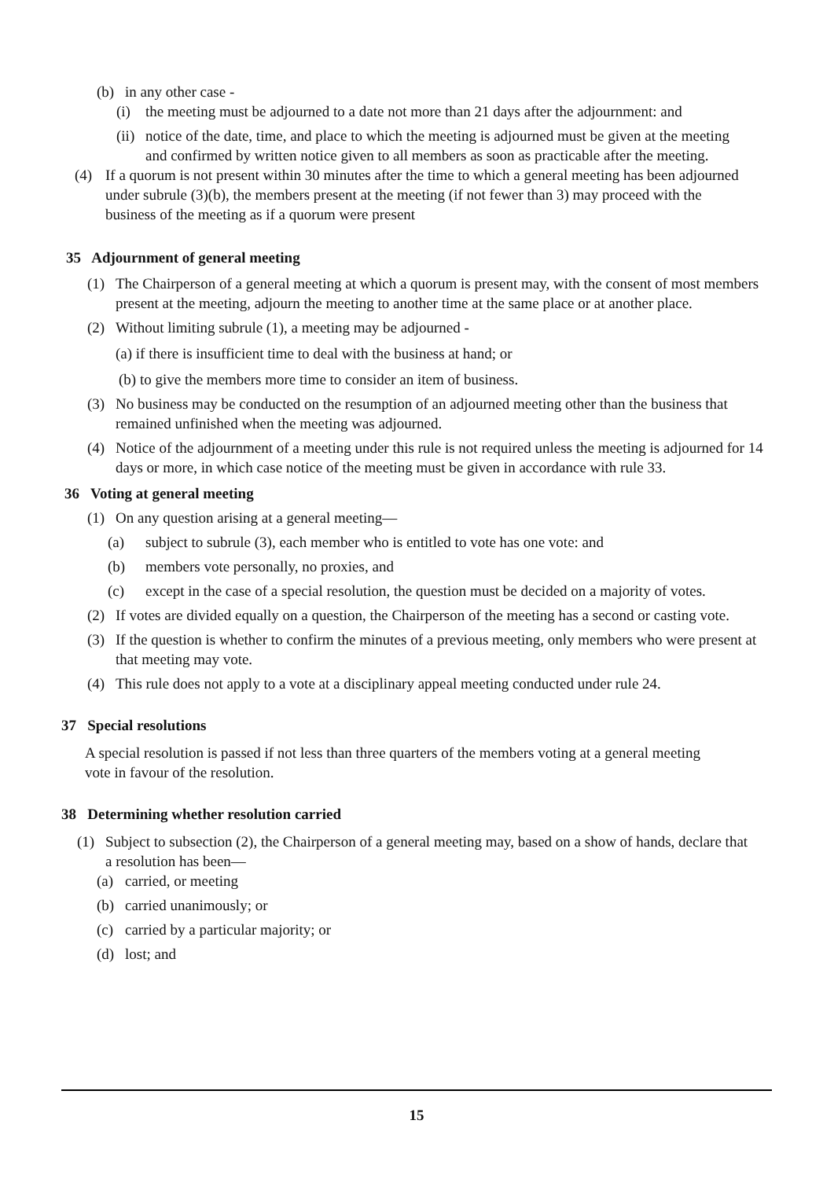(b) in any other case -
(i) the meeting must be adjourned to a date not more than 21 days after the adjournment: and
(ii) notice of the date, time, and place to which the meeting is adjourned must be given at the meeting and confirmed by written notice given to all members as soon as practicable after the meeting.
(4) If a quorum is not present within 30 minutes after the time to which a general meeting has been adjourned under subrule (3)(b), the members present at the meeting (if not fewer than 3) may proceed with the business of the meeting as if a quorum were present
35 Adjournment of general meeting
(1) The Chairperson of a general meeting at which a quorum is present may, with the consent of most members present at the meeting, adjourn the meeting to another time at the same place or at another place.
(2) Without limiting subrule (1), a meeting may be adjourned -
(a) if there is insufficient time to deal with the business at hand; or
(b) to give the members more time to consider an item of business.
(3) No business may be conducted on the resumption of an adjourned meeting other than the business that remained unfinished when the meeting was adjourned.
(4) Notice of the adjournment of a meeting under this rule is not required unless the meeting is adjourned for 14 days or more, in which case notice of the meeting must be given in accordance with rule 33.
36 Voting at general meeting
(1) On any question arising at a general meeting—
(a) subject to subrule (3), each member who is entitled to vote has one vote: and
(b) members vote personally, no proxies, and
(c) except in the case of a special resolution, the question must be decided on a majority of votes.
(2) If votes are divided equally on a question, the Chairperson of the meeting has a second or casting vote.
(3) If the question is whether to confirm the minutes of a previous meeting, only members who were present at that meeting may vote.
(4) This rule does not apply to a vote at a disciplinary appeal meeting conducted under rule 24.
37 Special resolutions
A special resolution is passed if not less than three quarters of the members voting at a general meeting vote in favour of the resolution.
38 Determining whether resolution carried
(1) Subject to subsection (2), the Chairperson of a general meeting may, based on a show of hands, declare that a resolution has been—
(a) carried, or meeting
(b) carried unanimously; or
(c) carried by a particular majority; or
(d) lost; and
15